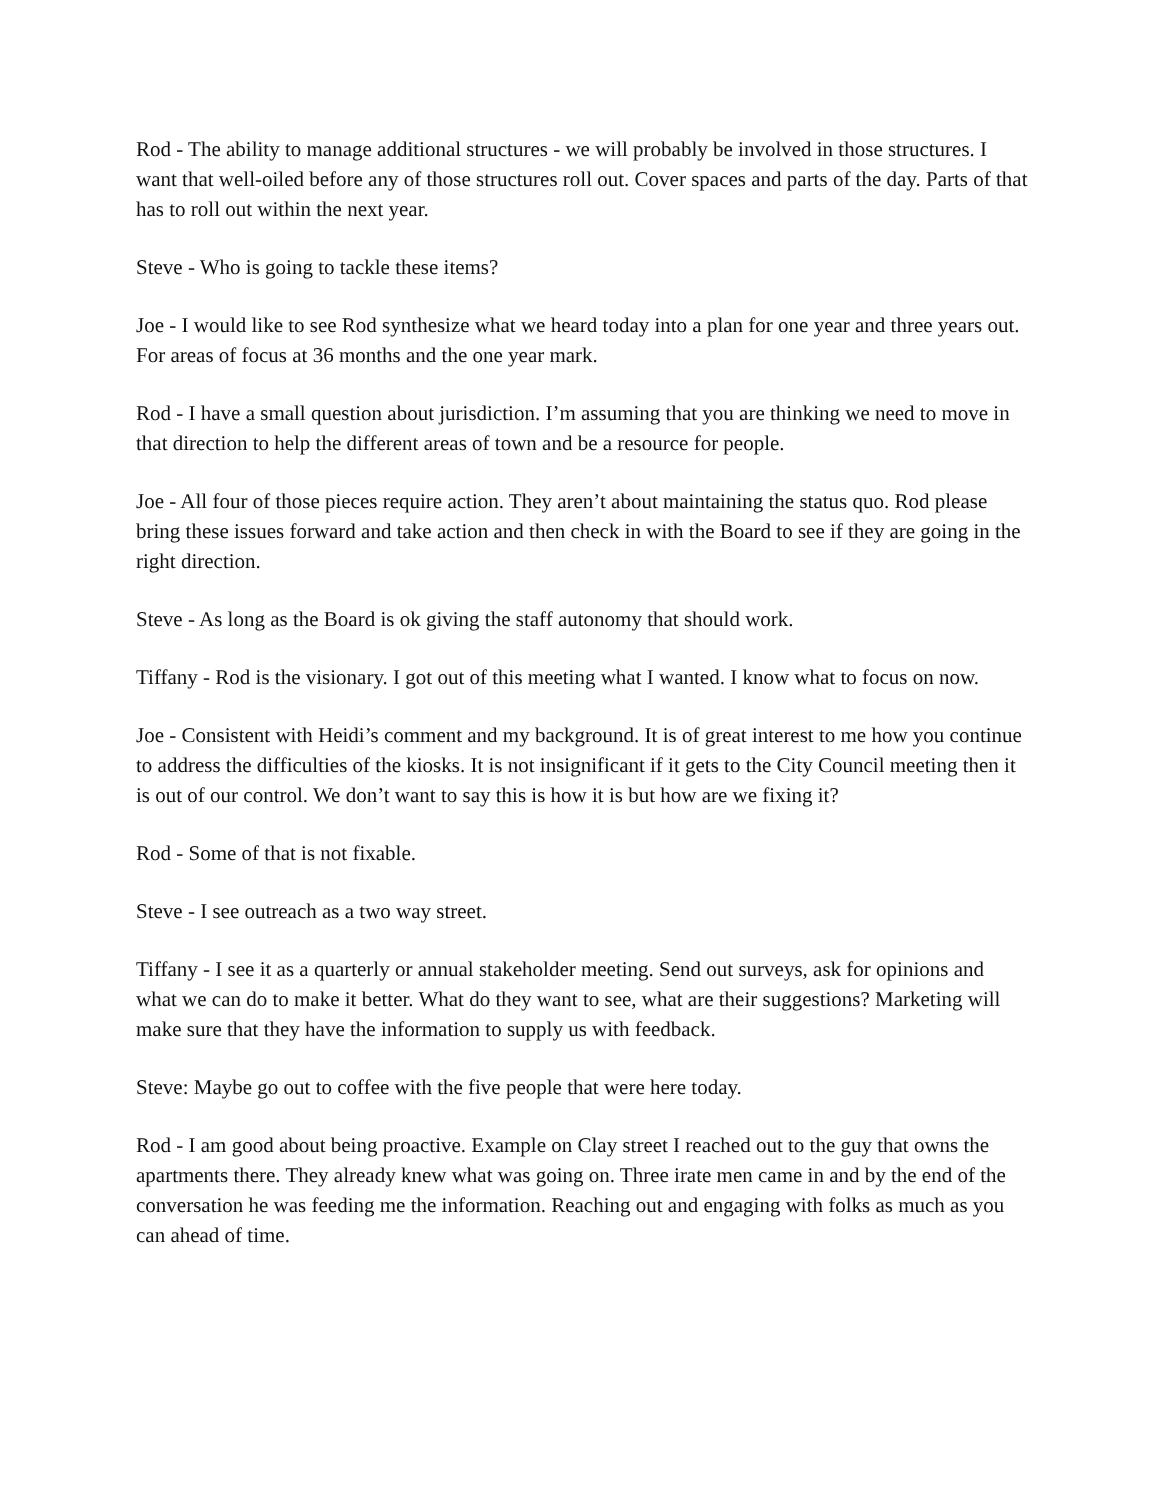Rod - The ability to manage additional structures - we will probably be involved in those structures. I want that well-oiled before any of those structures roll out. Cover spaces and parts of the day. Parts of that has to roll out within the next year.
Steve - Who is going to tackle these items?
Joe - I would like to see Rod synthesize what we heard today into a plan for one year and three years out. For areas of focus at 36 months and the one year mark.
Rod - I have a small question about jurisdiction. I’m assuming that you are thinking we need to move in that direction to help the different areas of town and be a resource for people.
Joe - All four of those pieces require action. They aren’t about maintaining the status quo. Rod please bring these issues forward and take action and then check in with the Board to see if they are going in the right direction.
Steve - As long as the Board is ok giving the staff autonomy that should work.
Tiffany - Rod is the visionary. I got out of this meeting what I wanted. I know what to focus on now.
Joe - Consistent with Heidi’s comment and my background. It is of great interest to me how you continue to address the difficulties of the kiosks. It is not insignificant if it gets to the City Council meeting then it is out of our control. We don’t want to say this is how it is but how are we fixing it?
Rod - Some of that is not fixable.
Steve - I see outreach as a two way street.
Tiffany - I see it as a quarterly or annual stakeholder meeting. Send out surveys, ask for opinions and what we can do to make it better. What do they want to see, what are their suggestions? Marketing will make sure that they have the information to supply us with feedback.
Steve: Maybe go out to coffee with the five people that were here today.
Rod - I am good about being proactive. Example on Clay street I reached out to the guy that owns the apartments there. They already knew what was going on. Three irate men came in and by the end of the conversation he was feeding me the information. Reaching out and engaging with folks as much as you can ahead of time.